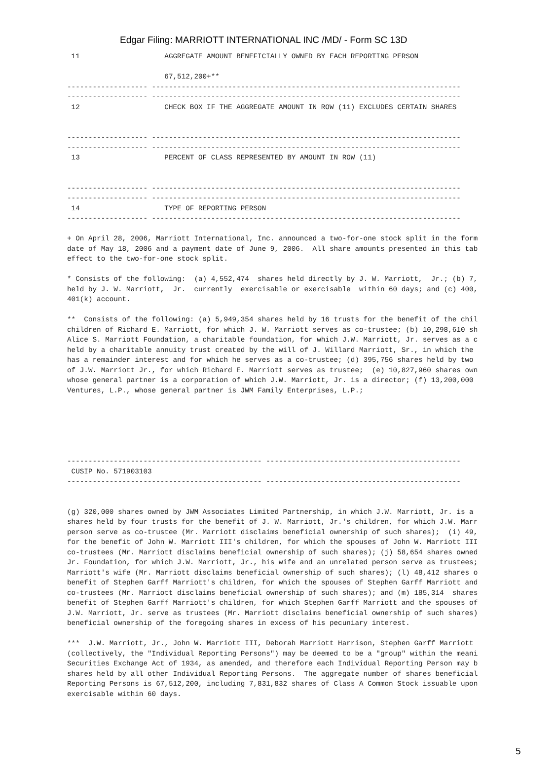Edgar Filing: MARRIOTT INTERNATIONAL INC /MD/ - Form SC 13D
 11                    AGGREGATE AMOUNT BENEFICIALLY OWNED BY EACH REPORTING PERSON

                       67,512,200+**
------------------- -------------------------------------------------------------------------
------------------- -------------------------------------------------------------------------
 12                    CHECK BOX IF THE AGGREGATE AMOUNT IN ROW (11) EXCLUDES CERTAIN SHARES


------------------- -------------------------------------------------------------------------
------------------- -------------------------------------------------------------------------
 13                    PERCENT OF CLASS REPRESENTED BY AMOUNT IN ROW (11)


------------------- -------------------------------------------------------------------------
------------------- -------------------------------------------------------------------------
 14                    TYPE OF REPORTING PERSON
------------------- -------------------------------------------------------------------------

+ On April 28, 2006, Marriott International, Inc. announced a two-for-one stock split in the form
date of May 18, 2006 and a payment date of June 9, 2006.  All share amounts presented in this tab
effect to the two-for-one stock split.

* Consists of the following:  (a) 4,552,474  shares held directly by J. W. Marriott,  Jr.; (b) 7,
held by J. W. Marriott,  Jr.  currently  exercisable or exercisable  within 60 days; and (c) 400,
401(k) account.

**  Consists of the following: (a) 5,949,354 shares held by 16 trusts for the benefit of the chil
children of Richard E. Marriott, for which J. W. Marriott serves as co-trustee; (b) 10,298,610 sh
Alice S. Marriott Foundation, a charitable foundation, for which J.W. Marriott, Jr. serves as a c
held by a charitable annuity trust created by the will of J. Willard Marriott, Sr., in which the 
has a remainder interest and for which he serves as a co-trustee; (d) 395,756 shares held by two 
of J.W. Marriott Jr., for which Richard E. Marriott serves as trustee;  (e) 10,827,960 shares own
whose general partner is a corporation of which J.W. Marriott, Jr. is a director; (f) 13,200,000 
Ventures, L.P., whose general partner is JWM Family Enterprises, L.P.;






---------------------------------------------- ----------------------------------------------
 CUSIP No. 571903103
---------------------------------------------- ----------------------------------------------


(g) 320,000 shares owned by JWM Associates Limited Partnership, in which J.W. Marriott, Jr. is a 
shares held by four trusts for the benefit of J. W. Marriott, Jr.'s children, for which J.W. Marr
person serve as co-trustee (Mr. Marriott disclaims beneficial ownership of such shares);  (i) 49,
for the benefit of John W. Marriott III's children, for which the spouses of John W. Marriott III
co-trustees (Mr. Marriott disclaims beneficial ownership of such shares); (j) 58,654 shares owned
Jr. Foundation, for which J.W. Marriott, Jr., his wife and an unrelated person serve as trustees;
Marriott's wife (Mr. Marriott disclaims beneficial ownership of such shares); (l) 48,412 shares o
benefit of Stephen Garff Marriott's children, for which the spouses of Stephen Garff Marriott and
co-trustees (Mr. Marriott disclaims beneficial ownership of such shares); and (m) 185,314  shares
benefit of Stephen Garff Marriott's children, for which Stephen Garff Marriott and the spouses of
J.W. Marriott, Jr. serve as trustees (Mr. Marriott disclaims beneficial ownership of such shares)
beneficial ownership of the foregoing shares in excess of his pecuniary interest.

***  J.W. Marriott, Jr., John W. Marriott III, Deborah Marriott Harrison, Stephen Garff Marriott 
(collectively, the "Individual Reporting Persons") may be deemed to be a "group" within the meani
Securities Exchange Act of 1934, as amended, and therefore each Individual Reporting Person may b
shares held by all other Individual Reporting Persons.  The aggregate number of shares beneficial
Reporting Persons is 67,512,200, including 7,831,832 shares of Class A Common Stock issuable upon
exercisable within 60 days.
5